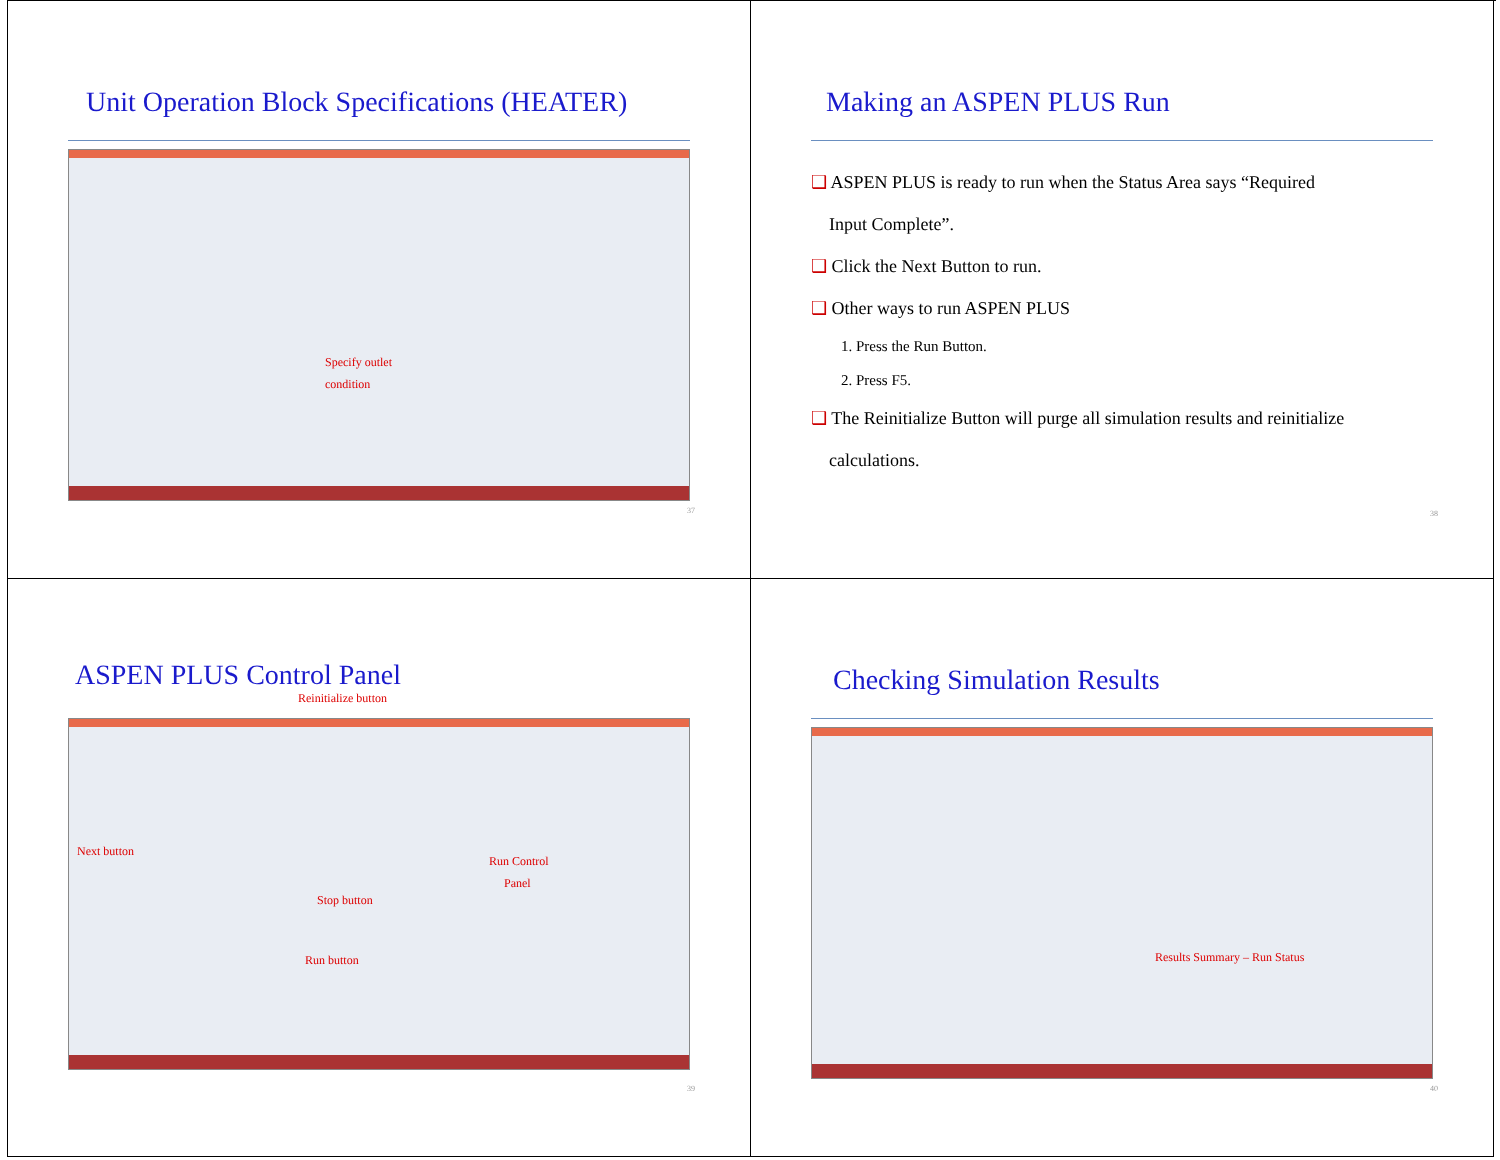Unit Operation Block Specifications (HEATER)
Specify outlet
condition
37
Making an ASPEN PLUS Run
❑ ASPEN PLUS is ready to run when the Status Area says “Required
Input Complete”.
❑ Click the Next Button to run.
❑ Other ways to run ASPEN PLUS
1. Press the Run Button.
2. Press F5.
❑ The Reinitialize Button will purge all simulation results and reinitialize
calculations.
38
ASPEN PLUS Control Panel
Reinitialize button
Next button
Run Control
Panel
Stop button
Run button
39
Checking Simulation Results
Results Summary – Run Status
40